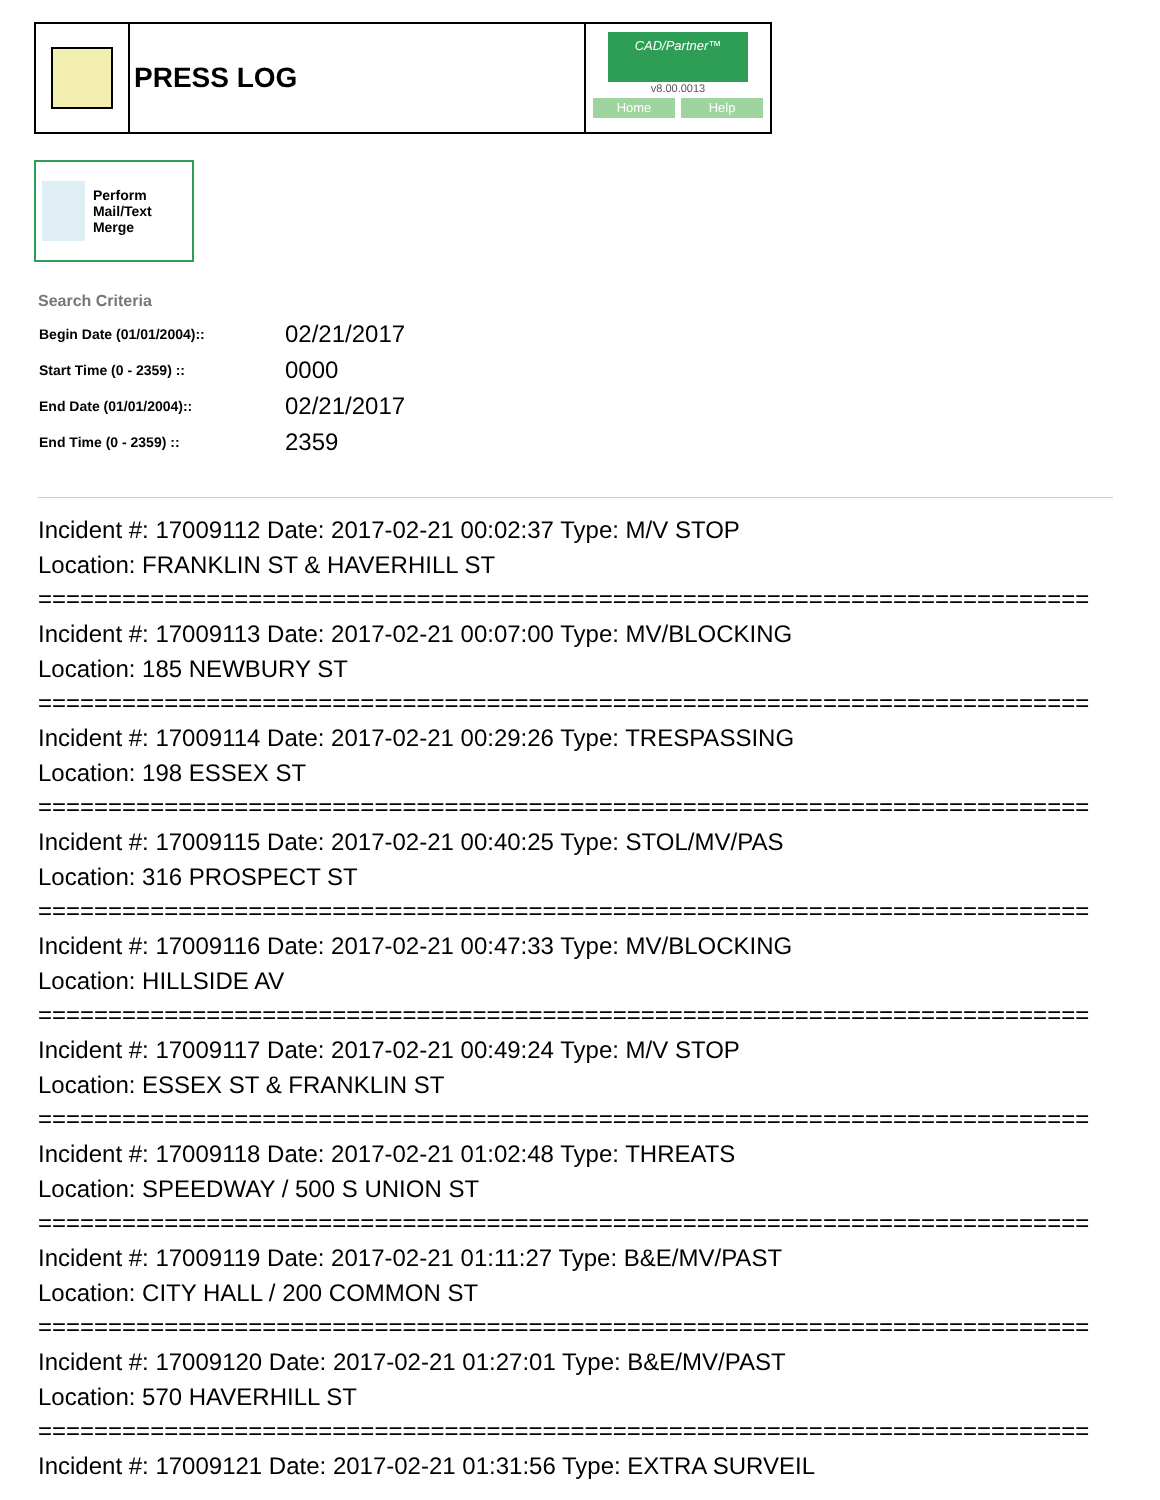PRESS LOG
CAD/Partner™
v8.00.0013
Home Help
Perform Mail/Text Merge
Search Criteria
| Begin Date (01/01/2004):: | 02/21/2017 |
| Start Time (0 - 2359) :: | 0000 |
| End Date (01/01/2004):: | 02/21/2017 |
| End Time (0 - 2359) :: | 2359 |
Incident #: 17009112 Date: 2017-02-21 00:02:37 Type: M/V STOP
Location: FRANKLIN ST & HAVERHILL ST
===========================================================================
Incident #: 17009113 Date: 2017-02-21 00:07:00 Type: MV/BLOCKING
Location: 185 NEWBURY ST
===========================================================================
Incident #: 17009114 Date: 2017-02-21 00:29:26 Type: TRESPASSING
Location: 198 ESSEX ST
===========================================================================
Incident #: 17009115 Date: 2017-02-21 00:40:25 Type: STOL/MV/PAS
Location: 316 PROSPECT ST
===========================================================================
Incident #: 17009116 Date: 2017-02-21 00:47:33 Type: MV/BLOCKING
Location: HILLSIDE AV
===========================================================================
Incident #: 17009117 Date: 2017-02-21 00:49:24 Type: M/V STOP
Location: ESSEX ST & FRANKLIN ST
===========================================================================
Incident #: 17009118 Date: 2017-02-21 01:02:48 Type: THREATS
Location: SPEEDWAY / 500 S UNION ST
===========================================================================
Incident #: 17009119 Date: 2017-02-21 01:11:27 Type: B&E/MV/PAST
Location: CITY HALL / 200 COMMON ST
===========================================================================
Incident #: 17009120 Date: 2017-02-21 01:27:01 Type: B&E/MV/PAST
Location: 570 HAVERHILL ST
===========================================================================
Incident #: 17009121 Date: 2017-02-21 01:31:56 Type: EXTRA SURVEIL